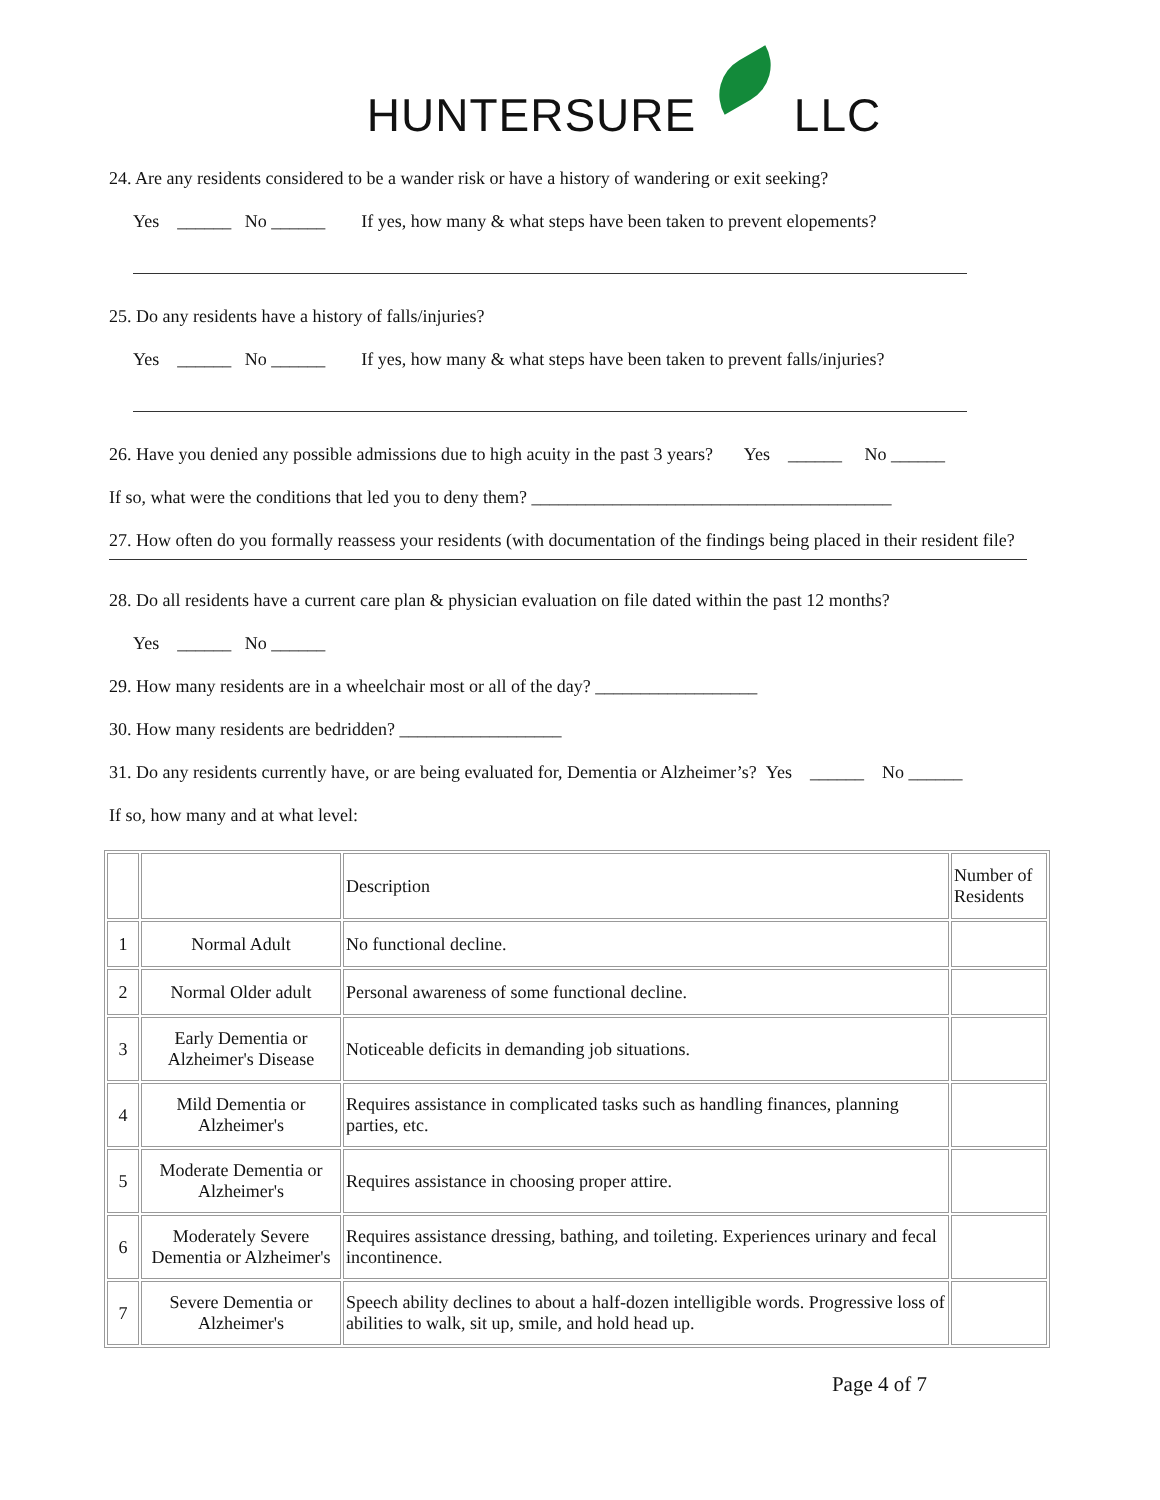HUNTERSURE LLC
24. Are any residents considered to be a wander risk or have a history of wandering or exit seeking?
Yes ______ No ______ If yes, how many & what steps have been taken to prevent elopements?
25. Do any residents have a history of falls/injuries?
Yes ______ No ______ If yes, how many & what steps have been taken to prevent falls/injuries?
26. Have you denied any possible admissions due to high acuity in the past 3 years? Yes ______ No ______
If so, what were the conditions that led you to deny them? ________________________________________
27. How often do you formally reassess your residents (with documentation of the findings being placed in their resident file?
28. Do all residents have a current care plan & physician evaluation on file dated within the past 12 months?
Yes ______ No ______
29. How many residents are in a wheelchair most or all of the day? __________________
30. How many residents are bedridden? __________________
31. Do any residents currently have, or are being evaluated for, Dementia or Alzheimer’s? Yes ______ No ______
If so, how many and at what level:
| | | Description | Number of Residents |
| 1 | Normal Adult | No functional decline. | |
| 2 | Normal Older adult | Personal awareness of some functional decline. | |
| 3 | Early Dementia or Alzheimer's Disease | Noticeable deficits in demanding job situations. | |
| 4 | Mild Dementia or Alzheimer's | Requires assistance in complicated tasks such as handling finances, planning parties, etc. | |
| 5 | Moderate Dementia or Alzheimer's | Requires assistance in choosing proper attire. | |
| 6 | Moderately Severe Dementia or Alzheimer's | Requires assistance dressing, bathing, and toileting. Experiences urinary and fecal incontinence. | |
| 7 | Severe Dementia or Alzheimer's | Speech ability declines to about a half-dozen intelligible words. Progressive loss of abilities to walk, sit up, smile, and hold head up. | |
Page 4 of 7